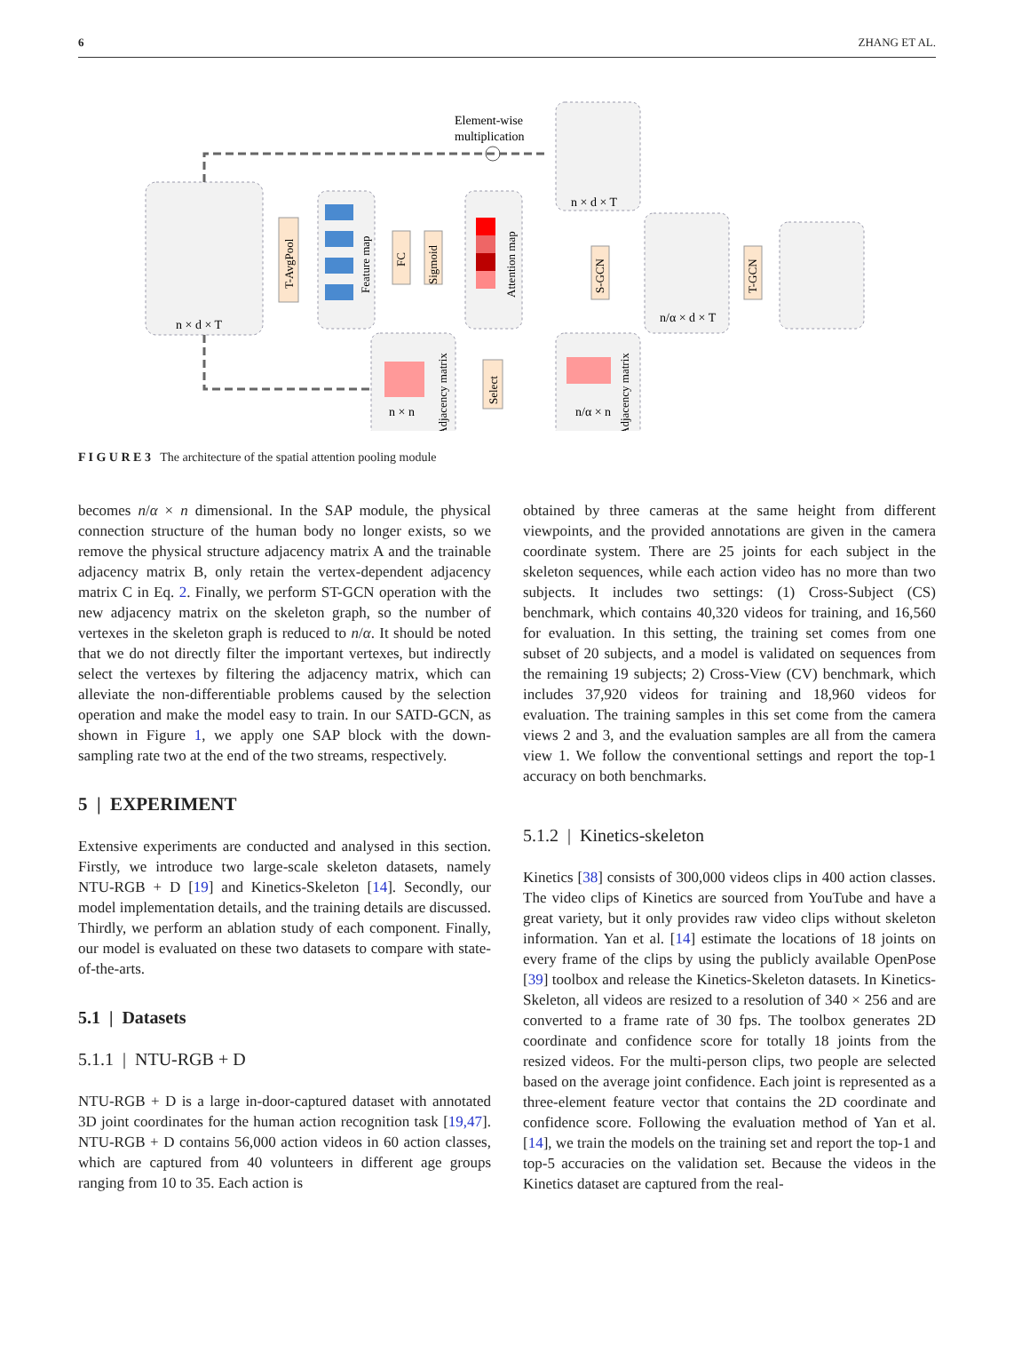6 ZHANG ET AL.
n × d × T
T-AvgPool
Feature map
FC
Sigmoid
Attention map
Element-wise
multiplication
n × d × T
S-GCN
n/α × d × T
T-GCN
n × n
Adjacency matrix
Select
n/α × n
Adjacency matrix
F I G U R E 3 The architecture of the spatial attention pooling module
becomes n/α × n dimensional. In the SAP module, the physical connection structure of the human body no longer exists, so we remove the physical structure adjacency matrix A and the trainable adjacency matrix B, only retain the vertex-dependent adjacency matrix C in Eq. 2. Finally, we perform ST-GCN operation with the new adjacency matrix on the skeleton graph, so the number of vertexes in the skeleton graph is reduced to n/α. It should be noted that we do not directly filter the important vertexes, but indirectly select the vertexes by filtering the adjacency matrix, which can alleviate the non-differentiable problems caused by the selection operation and make the model easy to train. In our SATD-GCN, as shown in Figure 1, we apply one SAP block with the down-sampling rate two at the end of the two streams, respectively.
5 | EXPERIMENT
Extensive experiments are conducted and analysed in this section. Firstly, we introduce two large-scale skeleton datasets, namely NTU-RGB + D [19] and Kinetics-Skeleton [14]. Secondly, our model implementation details, and the training details are discussed. Thirdly, we perform an ablation study of each component. Finally, our model is evaluated on these two datasets to compare with state-of-the-arts.
5.1 | Datasets
5.1.1 | NTU-RGB + D
NTU-RGB + D is a large in-door-captured dataset with annotated 3D joint coordinates for the human action recognition task [19,47]. NTU-RGB + D contains 56,000 action videos in 60 action classes, which are captured from 40 volunteers in different age groups ranging from 10 to 35. Each action is
obtained by three cameras at the same height from different viewpoints, and the provided annotations are given in the camera coordinate system. There are 25 joints for each subject in the skeleton sequences, while each action video has no more than two subjects. It includes two settings: (1) Cross-Subject (CS) benchmark, which contains 40,320 videos for training, and 16,560 for evaluation. In this setting, the training set comes from one subset of 20 subjects, and a model is validated on sequences from the remaining 19 subjects; 2) Cross-View (CV) benchmark, which includes 37,920 videos for training and 18,960 videos for evaluation. The training samples in this set come from the camera views 2 and 3, and the evaluation samples are all from the camera view 1. We follow the conventional settings and report the top-1 accuracy on both benchmarks.
5.1.2 | Kinetics-skeleton
Kinetics [38] consists of 300,000 videos clips in 400 action classes. The video clips of Kinetics are sourced from YouTube and have a great variety, but it only provides raw video clips without skeleton information. Yan et al. [14] estimate the locations of 18 joints on every frame of the clips by using the publicly available OpenPose [39] toolbox and release the Kinetics-Skeleton datasets. In Kinetics-Skeleton, all videos are resized to a resolution of 340 × 256 and are converted to a frame rate of 30 fps. The toolbox generates 2D coordinate and confidence score for totally 18 joints from the resized videos. For the multi-person clips, two people are selected based on the average joint confidence. Each joint is represented as a three-element feature vector that contains the 2D coordinate and confidence score. Following the evaluation method of Yan et al. [14], we train the models on the training set and report the top-1 and top-5 accuracies on the validation set. Because the videos in the Kinetics dataset are captured from the real-